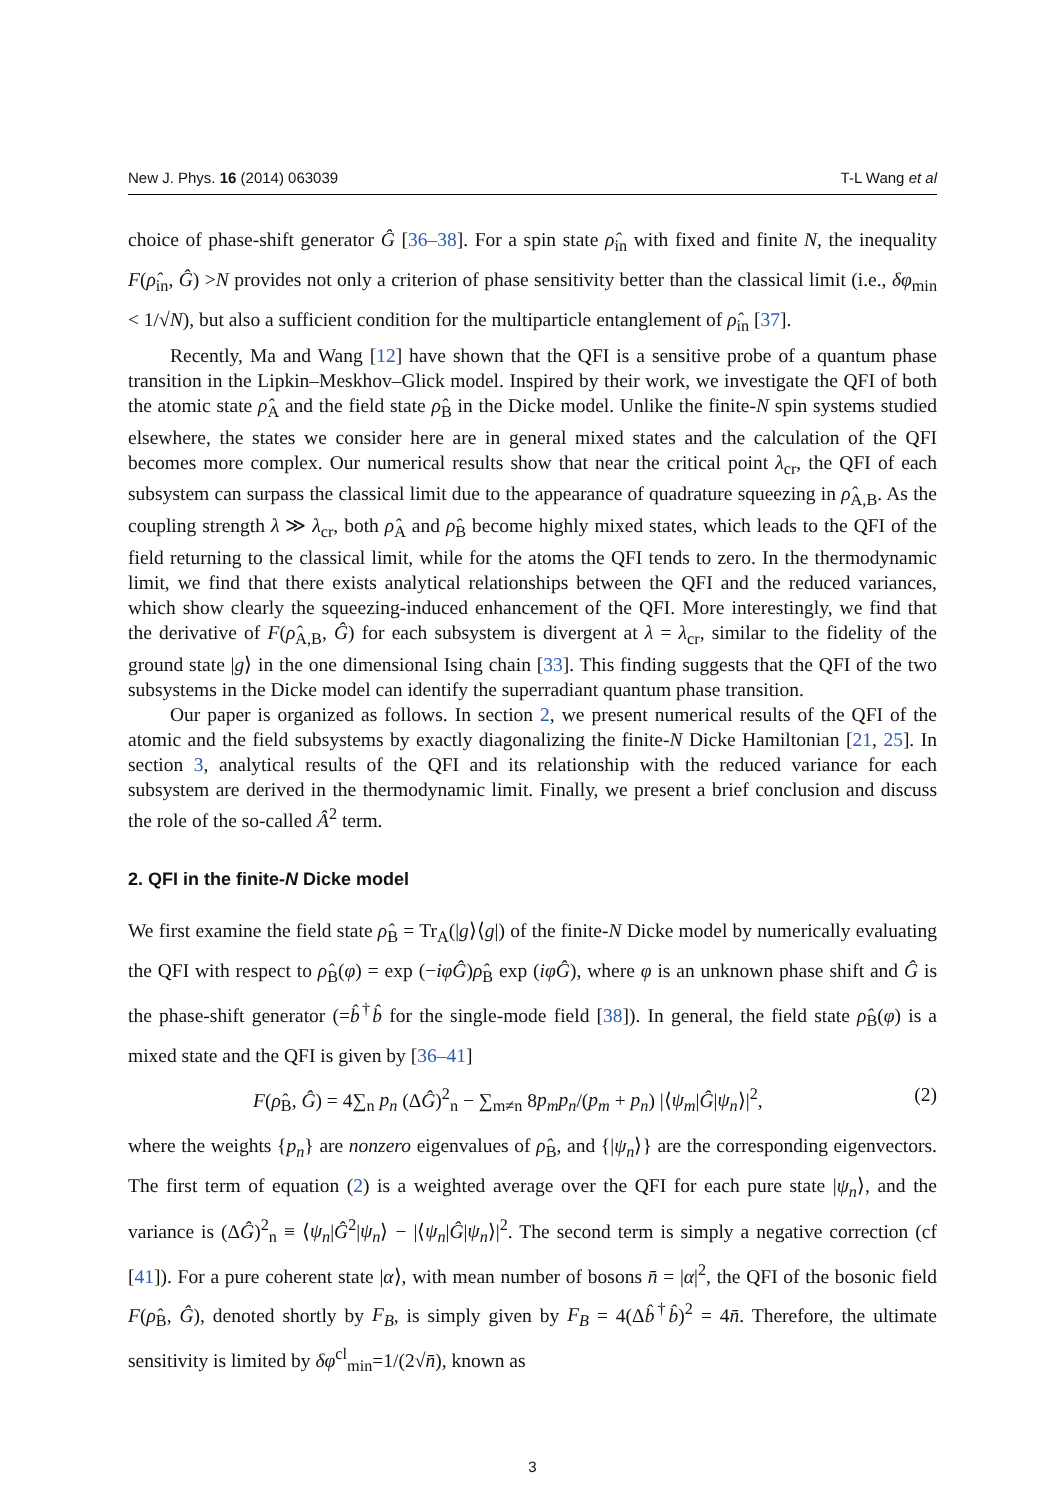New J. Phys. 16 (2014) 063039 T-L Wang et al
choice of phase-shift generator Ĝ [36–38]. For a spin state ρ̂<sub>in</sub> with fixed and finite N, the inequality F(ρ̂<sub>in</sub>, Ĝ) >N provides not only a criterion of phase sensitivity better than the classical limit (i.e., δφ<sub>min</sub> < 1/√N), but also a sufficient condition for the multiparticle entanglement of ρ̂<sub>in</sub> [37].
Recently, Ma and Wang [12] have shown that the QFI is a sensitive probe of a quantum phase transition in the Lipkin–Meskhov–Glick model. Inspired by their work, we investigate the QFI of both the atomic state ρ̂<sub>A</sub> and the field state ρ̂<sub>B</sub> in the Dicke model. Unlike the finite-N spin systems studied elsewhere, the states we consider here are in general mixed states and the calculation of the QFI becomes more complex. Our numerical results show that near the critical point λ<sub>cr</sub>, the QFI of each subsystem can surpass the classical limit due to the appearance of quadrature squeezing in ρ̂<sub>A,B</sub>. As the coupling strength λ ≫ λ<sub>cr</sub>, both ρ̂<sub>A</sub> and ρ̂<sub>B</sub> become highly mixed states, which leads to the QFI of the field returning to the classical limit, while for the atoms the QFI tends to zero. In the thermodynamic limit, we find that there exists analytical relationships between the QFI and the reduced variances, which show clearly the squeezing-induced enhancement of the QFI. More interestingly, we find that the derivative of F(ρ̂<sub>A,B</sub>, Ĝ) for each subsystem is divergent at λ = λ<sub>cr</sub>, similar to the fidelity of the ground state |g⟩ in the one dimensional Ising chain [33]. This finding suggests that the QFI of the two subsystems in the Dicke model can identify the superradiant quantum phase transition.
Our paper is organized as follows. In section 2, we present numerical results of the QFI of the atomic and the field subsystems by exactly diagonalizing the finite-N Dicke Hamiltonian [21, 25]. In section 3, analytical results of the QFI and its relationship with the reduced variance for each subsystem are derived in the thermodynamic limit. Finally, we present a brief conclusion and discuss the role of the so-called Â<sup>2</sup> term.
2. QFI in the finite-N Dicke model
We first examine the field state ρ̂<sub>B</sub> = Tr<sub>A</sub>(|g⟩⟨g|) of the finite-N Dicke model by numerically evaluating the QFI with respect to ρ̂<sub>B</sub>(φ) = exp (−iφĜ)ρ̂<sub>B</sub> exp (iφĜ), where φ is an unknown phase shift and Ĝ is the phase-shift generator (=b̂<sup>†</sup>b̂ for the single-mode field [38]). In general, the field state ρ̂<sub>B</sub>(φ) is a mixed state and the QFI is given by [36–41]
F(ρ̂<sub>B</sub>, Ĝ) = 4∑<sub>n</sub> p<sub>n</sub> (ΔĜ)<sup>2</sup><sub>n</sub> − ∑<sub>m≠n</sub> 8p<sub>m</sub>p<sub>n</sub>/(p<sub>m</sub> + p<sub>n</sub>) |⟨ψ<sub>m</sub>|Ĝ|ψ<sub>n</sub>⟩|<sup>2</sup>, (2)
where the weights {p<sub>n</sub>} are nonzero eigenvalues of ρ̂<sub>B</sub>, and {|ψ<sub>n</sub>⟩} are the corresponding eigenvectors. The first term of equation (2) is a weighted average over the QFI for each pure state |ψ<sub>n</sub>⟩, and the variance is (ΔĜ)<sup>2</sup><sub>n</sub> ≡ ⟨ψ<sub>n</sub>|Ĝ<sup>2</sup>|ψ<sub>n</sub>⟩ − |⟨ψ<sub>n</sub>|Ĝ|ψ<sub>n</sub>⟩|<sup>2</sup>. The second term is simply a negative correction (cf [41]). For a pure coherent state |α⟩, with mean number of bosons n̄ = |α|<sup>2</sup>, the QFI of the bosonic field F(ρ̂<sub>B</sub>, Ĝ), denoted shortly by F<sub>B</sub>, is simply given by F<sub>B</sub> = 4(Δb̂<sup>†</sup>b̂)<sup>2</sup> = 4n̄. Therefore, the ultimate sensitivity is limited by δφ<sup>cl</sup><sub>min</sub>=1/(2√n̄), known as
3